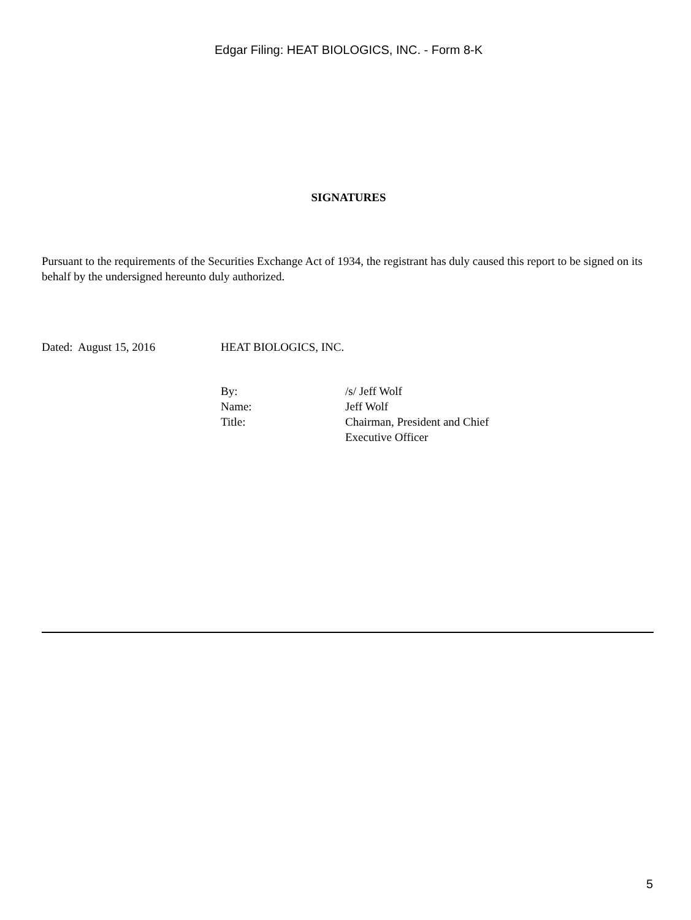Edgar Filing: HEAT BIOLOGICS, INC. - Form 8-K
SIGNATURES
Pursuant to the requirements of the Securities Exchange Act of 1934, the registrant has duly caused this report to be signed on its behalf by the undersigned hereunto duly authorized.
Dated: August 15, 2016 HEAT BIOLOGICS, INC.
| By: | /s/ Jeff Wolf |
| Name: | Jeff Wolf |
| Title: | Chairman, President and Chief Executive Officer |
5